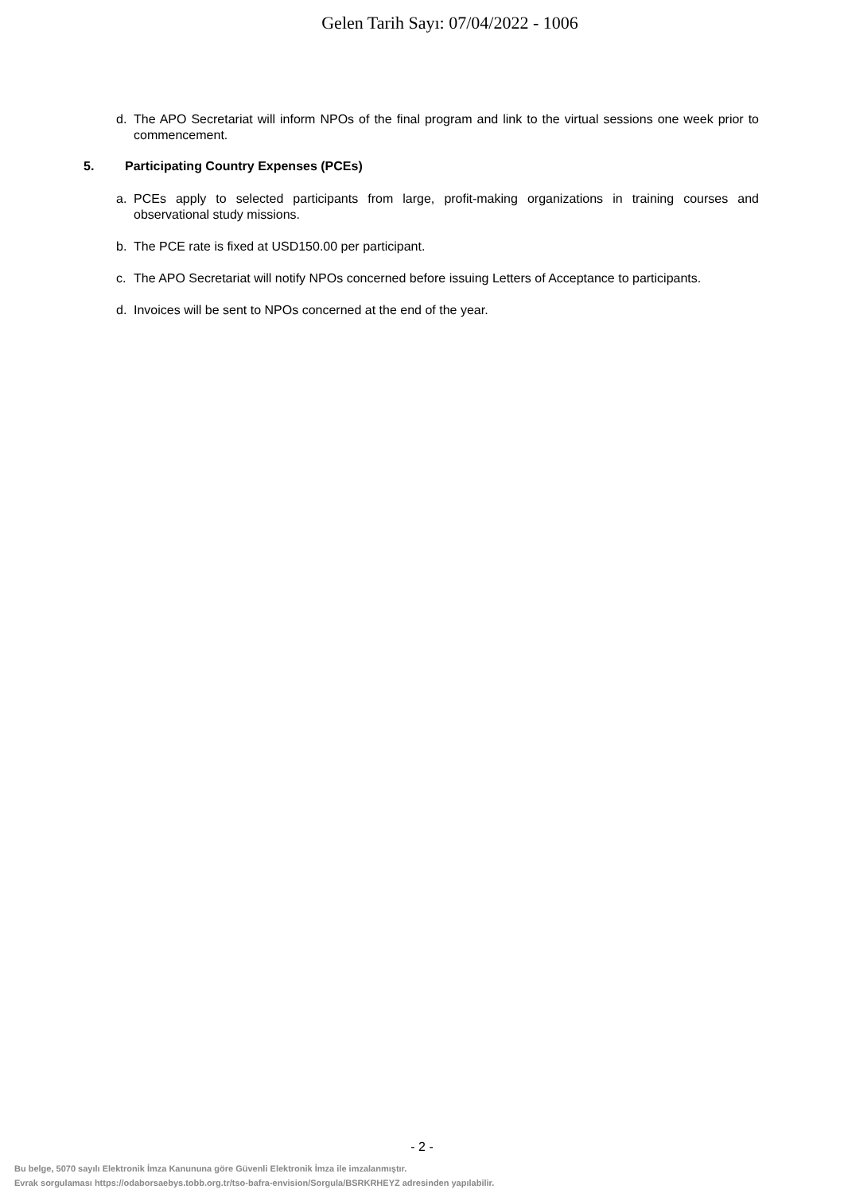Gelen Tarih Sayı: 07/04/2022 - 1006
d. The APO Secretariat will inform NPOs of the final program and link to the virtual sessions one week prior to commencement.
5. Participating Country Expenses (PCEs)
a. PCEs apply to selected participants from large, profit-making organizations in training courses and observational study missions.
b. The PCE rate is fixed at USD150.00 per participant.
c. The APO Secretariat will notify NPOs concerned before issuing Letters of Acceptance to participants.
d. Invoices will be sent to NPOs concerned at the end of the year.
- 2 -
Bu belge, 5070 sayılı Elektronik İmza Kanununa göre Güvenli Elektronik İmza ile imzalanmıştır.
Evrak sorgulaması https://odaborsaebys.tobb.org.tr/tso-bafra-envision/Sorgula/BSRKRHEYZ adresinden yapılabilir.